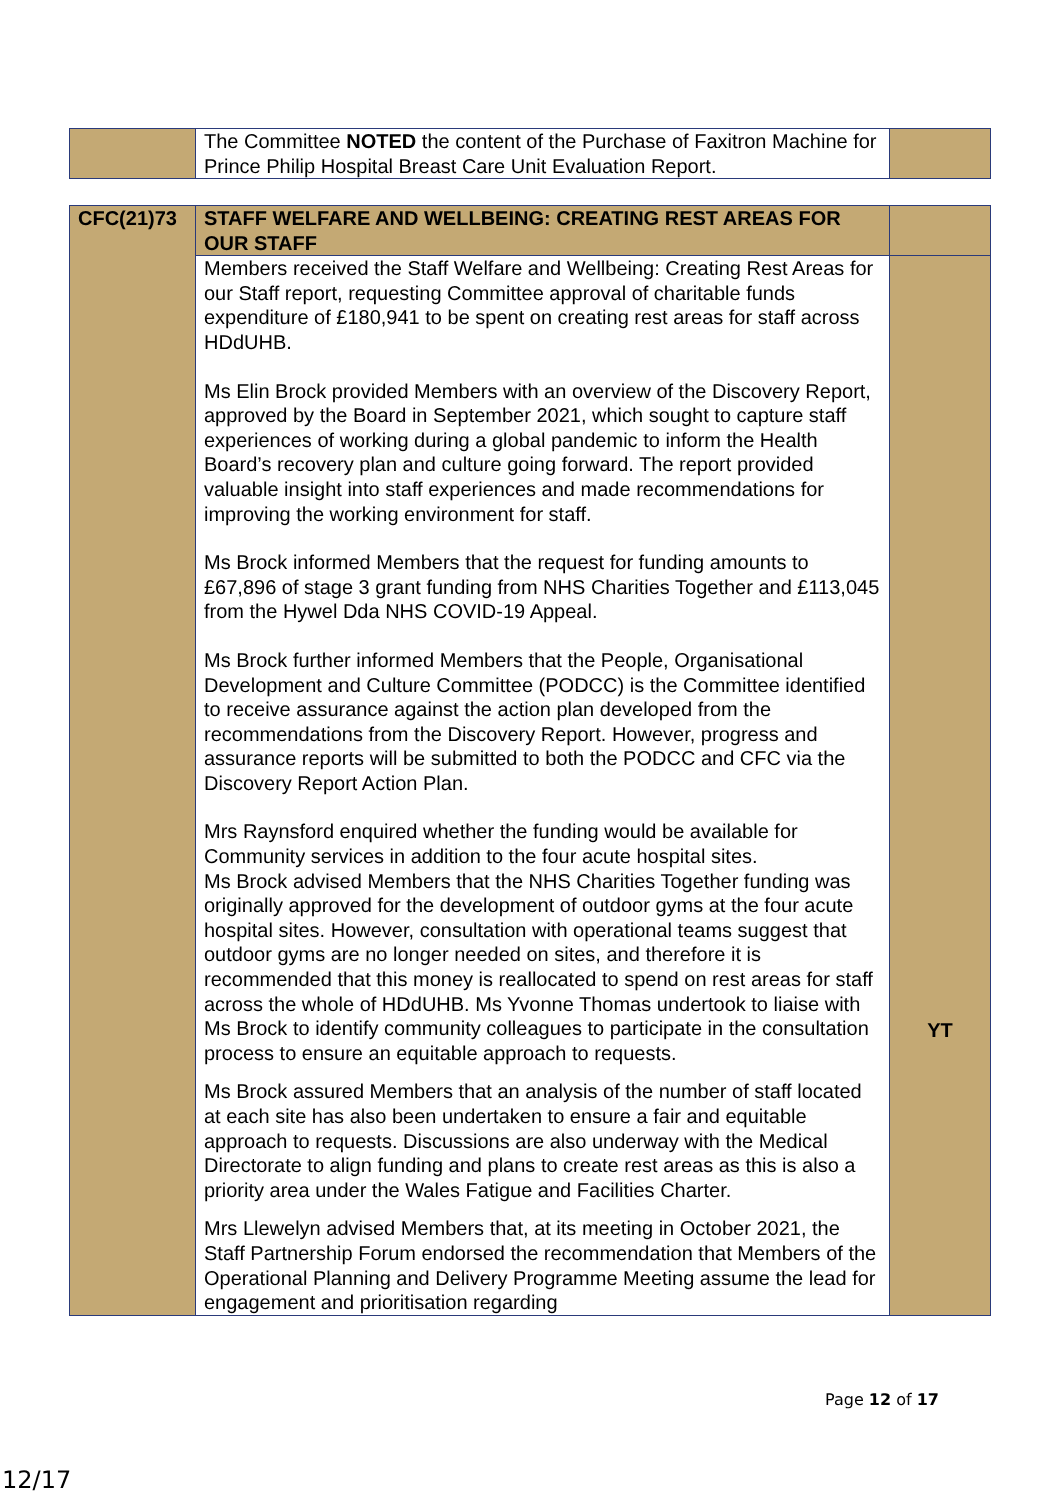| | The Committee NOTED the content of the Purchase of Faxitron Machine for Prince Philip Hospital Breast Care Unit Evaluation Report. | |
| CFC(21)73 | STAFF WELFARE AND WELLBEING: CREATING REST AREAS FOR OUR STAFF | |
| | Members received the Staff Welfare and Wellbeing: Creating Rest Areas for our Staff report, requesting Committee approval of charitable funds expenditure of £180,941 to be spent on creating rest areas for staff across HDdUHB. Ms Elin Brock provided Members with an overview of the Discovery Report, approved by the Board in September 2021, which sought to capture staff experiences of working during a global pandemic to inform the Health Board’s recovery plan and culture going forward. The report provided valuable insight into staff experiences and made recommendations for improving the working environment for staff. Ms Brock informed Members that the request for funding amounts to £67,896 of stage 3 grant funding from NHS Charities Together and £113,045 from the Hywel Dda NHS COVID-19 Appeal. Ms Brock further informed Members that the People, Organisational Development and Culture Committee (PODCC) is the Committee identified to receive assurance against the action plan developed from the recommendations from the Discovery Report. However, progress and assurance reports will be submitted to both the PODCC and CFC via the Discovery Report Action Plan. Mrs Raynsford enquired whether the funding would be available for Community services in addition to the four acute hospital sites. Ms Brock advised Members that the NHS Charities Together funding was originally approved for the development of outdoor gyms at the four acute hospital sites. However, consultation with operational teams suggest that outdoor gyms are no longer needed on sites, and therefore it is recommended that this money is reallocated to spend on rest areas for staff across the whole of HDdUHB. Ms Yvonne Thomas undertook to liaise with Ms Brock to identify community colleagues to participate in the consultation process to ensure an equitable approach to requests. Ms Brock assured Members that an analysis of the number of staff located at each site has also been undertaken to ensure a fair and equitable approach to requests. Discussions are also underway with the Medical Directorate to align funding and plans to create rest areas as this is also a priority area under the Wales Fatigue and Facilities Charter. Mrs Llewelyn advised Members that, at its meeting in October 2021, the Staff Partnership Forum endorsed the recommendation that Members of the Operational Planning and Delivery Programme Meeting assume the lead for engagement and prioritisation regarding | YT |
Page 12 of 17
12/17